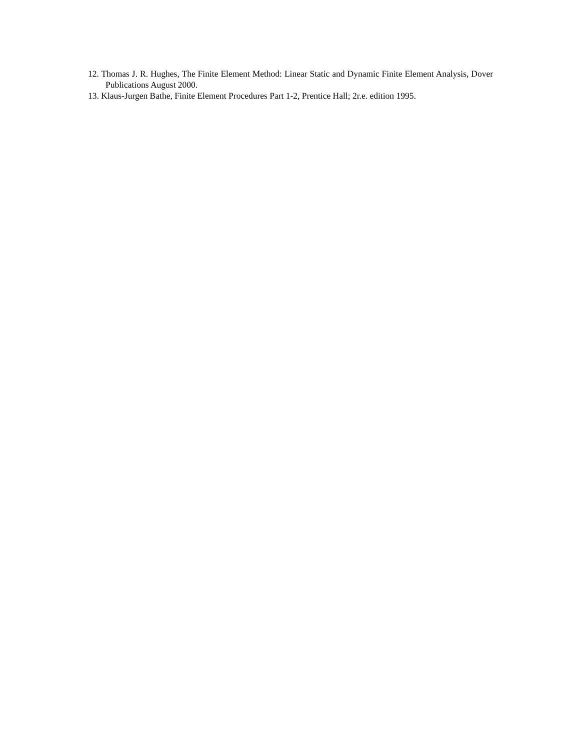12. Thomas J. R. Hughes, The Finite Element Method: Linear Static and Dynamic Finite Element Analysis, Dover Publications August 2000.
13. Klaus-Jurgen Bathe, Finite Element Procedures Part 1-2, Prentice Hall; 2r.e. edition 1995.